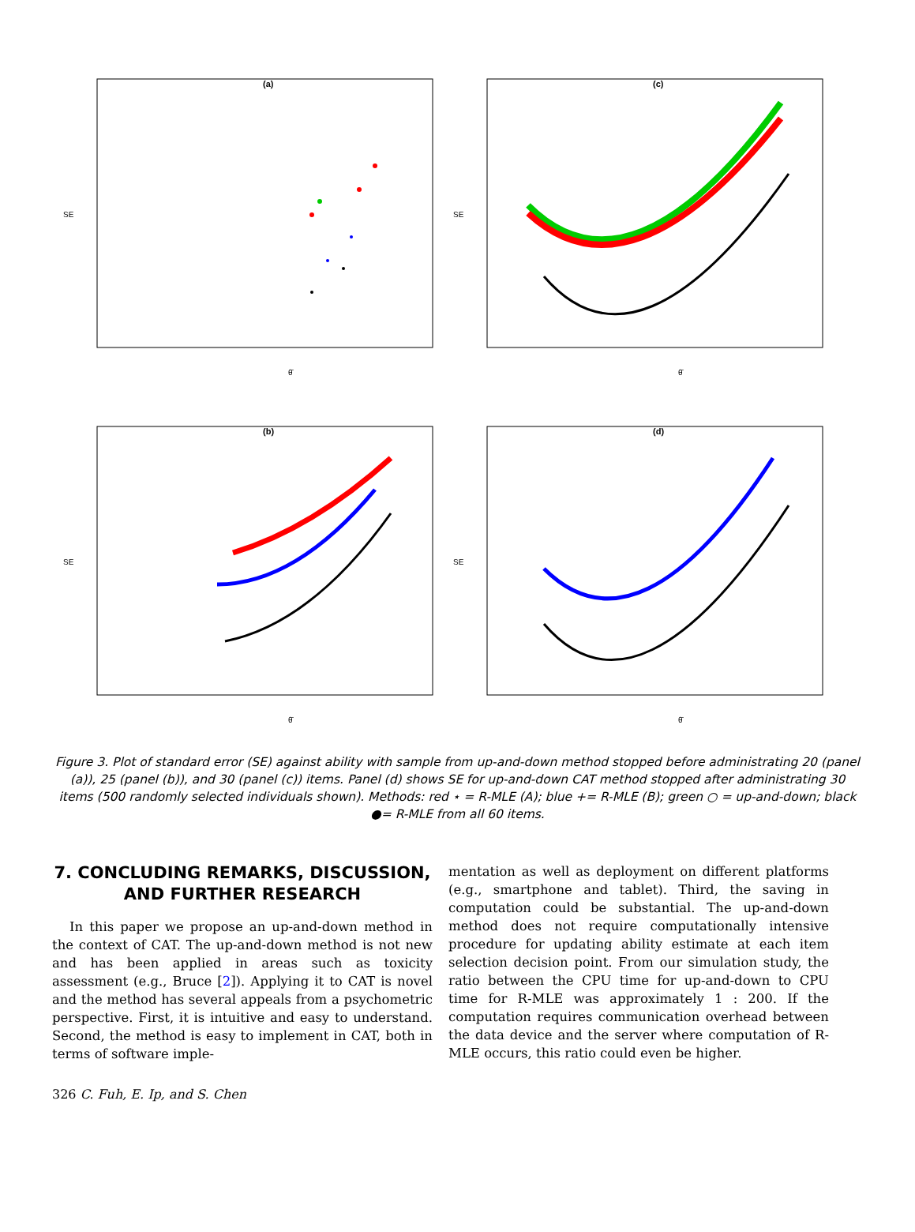(a)
SE
θ̄
(c)
SE
θ̄
(b)
SE
θ̄
(d)
SE
θ̄
Figure 3. Plot of standard error (SE) against ability with sample from up-and-down method stopped before administrating 20 (panel (a)), 25 (panel (b)), and 30 (panel (c)) items. Panel (d) shows SE for up-and-down CAT method stopped after administrating 30 items (500 randomly selected individuals shown). Methods: red ⋆ = R-MLE (A); blue += R-MLE (B); green ○ = up-and-down; black ●= R-MLE from all 60 items.
7. CONCLUDING REMARKS, DISCUSSION, AND FURTHER RESEARCH
In this paper we propose an up-and-down method in the context of CAT. The up-and-down method is not new and has been applied in areas such as toxicity assessment (e.g., Bruce [2]). Applying it to CAT is novel and the method has several appeals from a psychometric perspective. First, it is intuitive and easy to understand. Second, the method is easy to implement in CAT, both in terms of software imple-
mentation as well as deployment on different platforms (e.g., smartphone and tablet). Third, the saving in computation could be substantial. The up-and-down method does not require computationally intensive procedure for updating ability estimate at each item selection decision point. From our simulation study, the ratio between the CPU time for up-and-down to CPU time for R-MLE was approximately 1 : 200. If the computation requires communication overhead between the data device and the server where computation of R-MLE occurs, this ratio could even be higher.
326 C. Fuh, E. Ip, and S. Chen